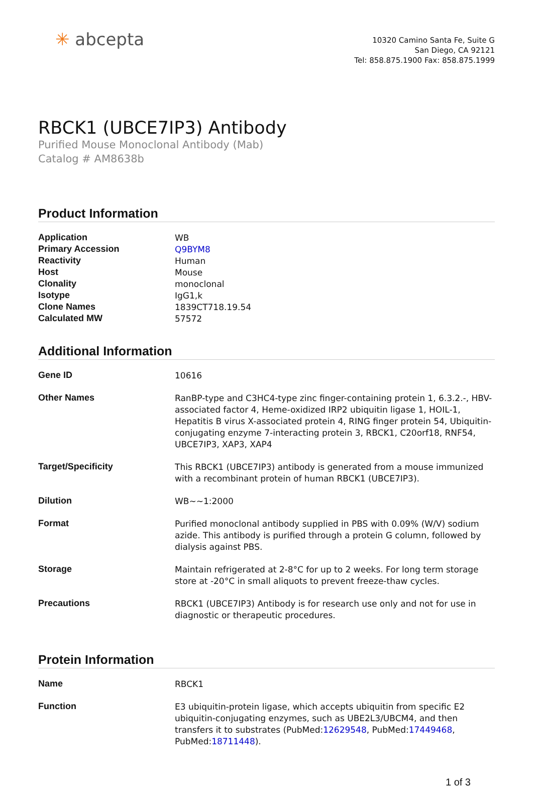✳ abcepta
10320 Camino Santa Fe, Suite G
San Diego, CA 92121
Tel: 858.875.1900 Fax: 858.875.1999
RBCK1 (UBCE7IP3) Antibody
Purified Mouse Monoclonal Antibody (Mab)
Catalog # AM8638b
Product Information
| Application | WB |
| Primary Accession | Q9BYM8 |
| Reactivity | Human |
| Host | Mouse |
| Clonality | monoclonal |
| Isotype | IgG1,k |
| Clone Names | 1839CT718.19.54 |
| Calculated MW | 57572 |
Additional Information
| Gene ID | 10616 |
| Other Names | RanBP-type and C3HC4-type zinc finger-containing protein 1, 6.3.2.-, HBV-associated factor 4, Heme-oxidized IRP2 ubiquitin ligase 1, HOIL-1, Hepatitis B virus X-associated protein 4, RING finger protein 54, Ubiquitin-conjugating enzyme 7-interacting protein 3, RBCK1, C20orf18, RNF54, UBCE7IP3, XAP3, XAP4 |
| Target/Specificity | This RBCK1 (UBCE7IP3) antibody is generated from a mouse immunized with a recombinant protein of human RBCK1 (UBCE7IP3). |
| Dilution | WB~~1:2000 |
| Format | Purified monoclonal antibody supplied in PBS with 0.09% (W/V) sodium azide. This antibody is purified through a protein G column, followed by dialysis against PBS. |
| Storage | Maintain refrigerated at 2-8°C for up to 2 weeks. For long term storage store at -20°C in small aliquots to prevent freeze-thaw cycles. |
| Precautions | RBCK1 (UBCE7IP3) Antibody is for research use only and not for use in diagnostic or therapeutic procedures. |
Protein Information
| Name | RBCK1 |
| Function | E3 ubiquitin-protein ligase, which accepts ubiquitin from specific E2 ubiquitin-conjugating enzymes, such as UBE2L3/UBCM4, and then transfers it to substrates (PubMed: 12629548 , PubMed: 17449468 , PubMed: 18711448 ). |
1 of 3